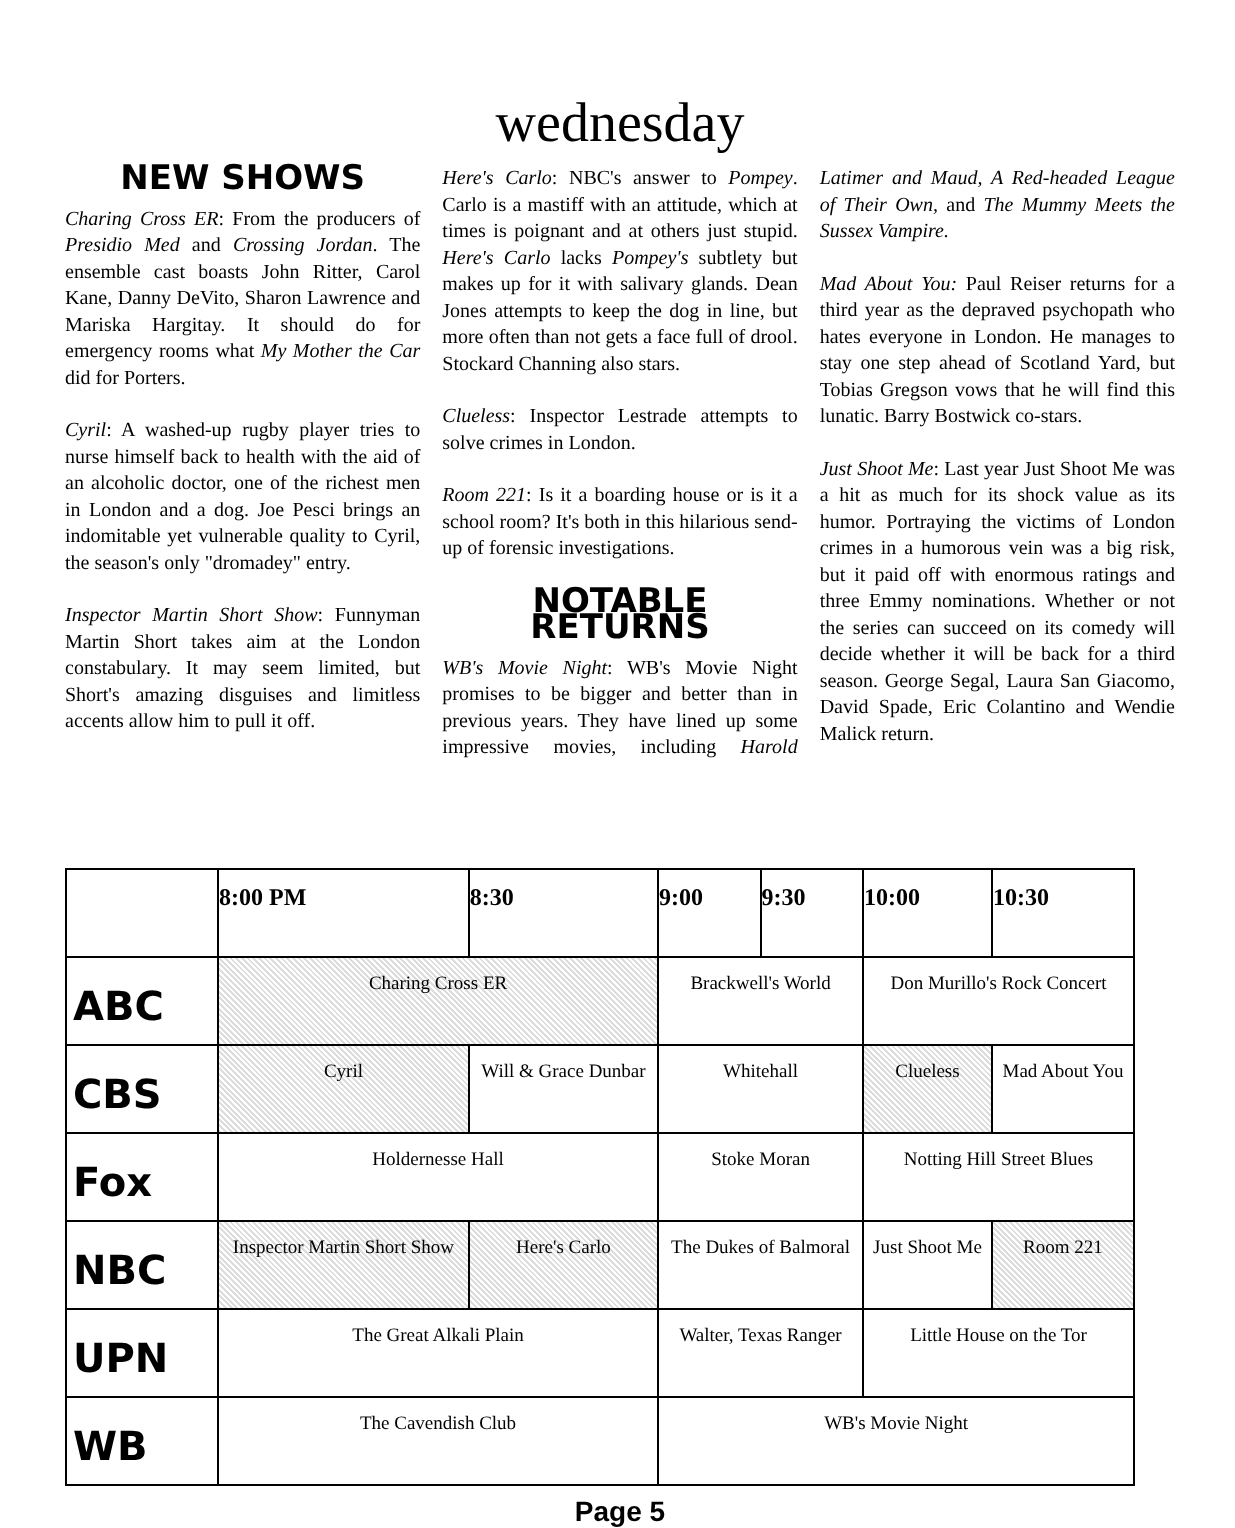wednesday
NEW SHOWS
Charing Cross ER: From the producers of Presidio Med and Crossing Jordan. The ensemble cast boasts John Ritter, Carol Kane, Danny DeVito, Sharon Lawrence and Mariska Hargitay. It should do for emergency rooms what My Mother the Car did for Porters.
Cyril: A washed-up rugby player tries to nurse himself back to health with the aid of an alcoholic doctor, one of the richest men in London and a dog. Joe Pesci brings an indomitable yet vulnerable quality to Cyril, the season's only "dromadey" entry.
Inspector Martin Short Show: Funnyman Martin Short takes aim at the London constabulary. It may seem limited, but Short's amazing disguises and limitless accents allow him to pull it off.
Here's Carlo: NBC's answer to Pompey. Carlo is a mastiff with an attitude, which at times is poignant and at others just stupid. Here's Carlo lacks Pompey's subtlety but makes up for it with salivary glands. Dean Jones attempts to keep the dog in line, but more often than not gets a face full of drool. Stockard Channing also stars.
Clueless: Inspector Lestrade attempts to solve crimes in London.
Room 221: Is it a boarding house or is it a school room? It's both in this hilarious send-up of forensic investigations.
NOTABLE RETURNS
WB's Movie Night: WB's Movie Night promises to be bigger and better than in previous years. They have lined up some impressive movies, including Harold Latimer and Maud, A Red-headed League of Their Own, and The Mummy Meets the Sussex Vampire.
Mad About You: Paul Reiser returns for a third year as the depraved psychopath who hates everyone in London. He manages to stay one step ahead of Scotland Yard, but Tobias Gregson vows that he will find this lunatic. Barry Bostwick co-stars.
Just Shoot Me: Last year Just Shoot Me was a hit as much for its shock value as its humor. Portraying the victims of London crimes in a humorous vein was a big risk, but it paid off with enormous ratings and three Emmy nominations. Whether or not the series can succeed on its comedy will decide whether it will be back for a third season. George Segal, Laura San Giacomo, David Spade, Eric Colantino and Wendie Malick return.
| | 8:00 PM | 8:30 | 9:00 | 9:30 | 10:00 | 10:30 |
| --- | --- | --- | --- | --- | --- | --- |
| ABC | Charing Cross ER | | Brackwell's World | | Don Murillo's Rock Concert | |
| CBS | Cyril | Will & Grace Dunbar | Whitehall | | Clueless | Mad About You |
| Fox | Holdernesse Hall | | Stoke Moran | | Notting Hill Street Blues | |
| NBC | Inspector Martin Short Show | Here's Carlo | The Dukes of Balmoral | | Just Shoot Me | Room 221 |
| UPN | The Great Alkali Plain | | Walter, Texas Ranger | | Little House on the Tor | |
| WB | The Cavendish Club | | WB's Movie Night | | | |
Page 5